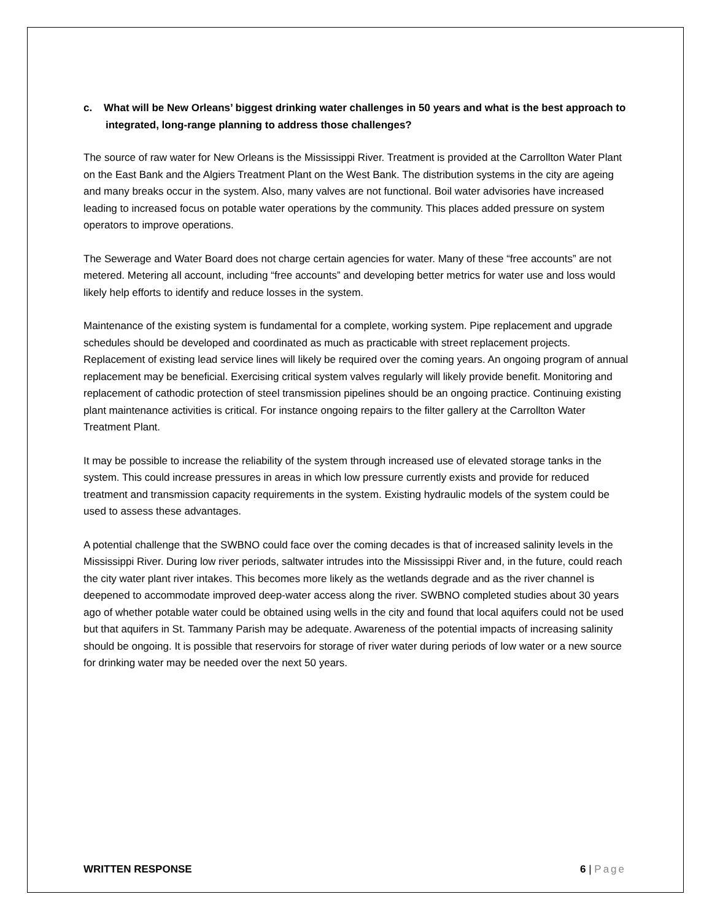c. What will be New Orleans’ biggest drinking water challenges in 50 years and what is the best approach to integrated, long-range planning to address those challenges?
The source of raw water for New Orleans is the Mississippi River. Treatment is provided at the Carrollton Water Plant on the East Bank and the Algiers Treatment Plant on the West Bank. The distribution systems in the city are ageing and many breaks occur in the system. Also, many valves are not functional. Boil water advisories have increased leading to increased focus on potable water operations by the community. This places added pressure on system operators to improve operations.
The Sewerage and Water Board does not charge certain agencies for water. Many of these “free accounts” are not metered. Metering all account, including “free accounts” and developing better metrics for water use and loss would likely help efforts to identify and reduce losses in the system.
Maintenance of the existing system is fundamental for a complete, working system. Pipe replacement and upgrade schedules should be developed and coordinated as much as practicable with street replacement projects. Replacement of existing lead service lines will likely be required over the coming years. An ongoing program of annual replacement may be beneficial. Exercising critical system valves regularly will likely provide benefit. Monitoring and replacement of cathodic protection of steel transmission pipelines should be an ongoing practice. Continuing existing plant maintenance activities is critical. For instance ongoing repairs to the filter gallery at the Carrollton Water Treatment Plant.
It may be possible to increase the reliability of the system through increased use of elevated storage tanks in the system. This could increase pressures in areas in which low pressure currently exists and provide for reduced treatment and transmission capacity requirements in the system. Existing hydraulic models of the system could be used to assess these advantages.
A potential challenge that the SWBNO could face over the coming decades is that of increased salinity levels in the Mississippi River. During low river periods, saltwater intrudes into the Mississippi River and, in the future, could reach the city water plant river intakes. This becomes more likely as the wetlands degrade and as the river channel is deepened to accommodate improved deep-water access along the river. SWBNO completed studies about 30 years ago of whether potable water could be obtained using wells in the city and found that local aquifers could not be used but that aquifers in St. Tammany Parish may be adequate. Awareness of the potential impacts of increasing salinity should be ongoing. It is possible that reservoirs for storage of river water during periods of low water or a new source for drinking water may be needed over the next 50 years.
WRITTEN RESPONSE 6 | Page